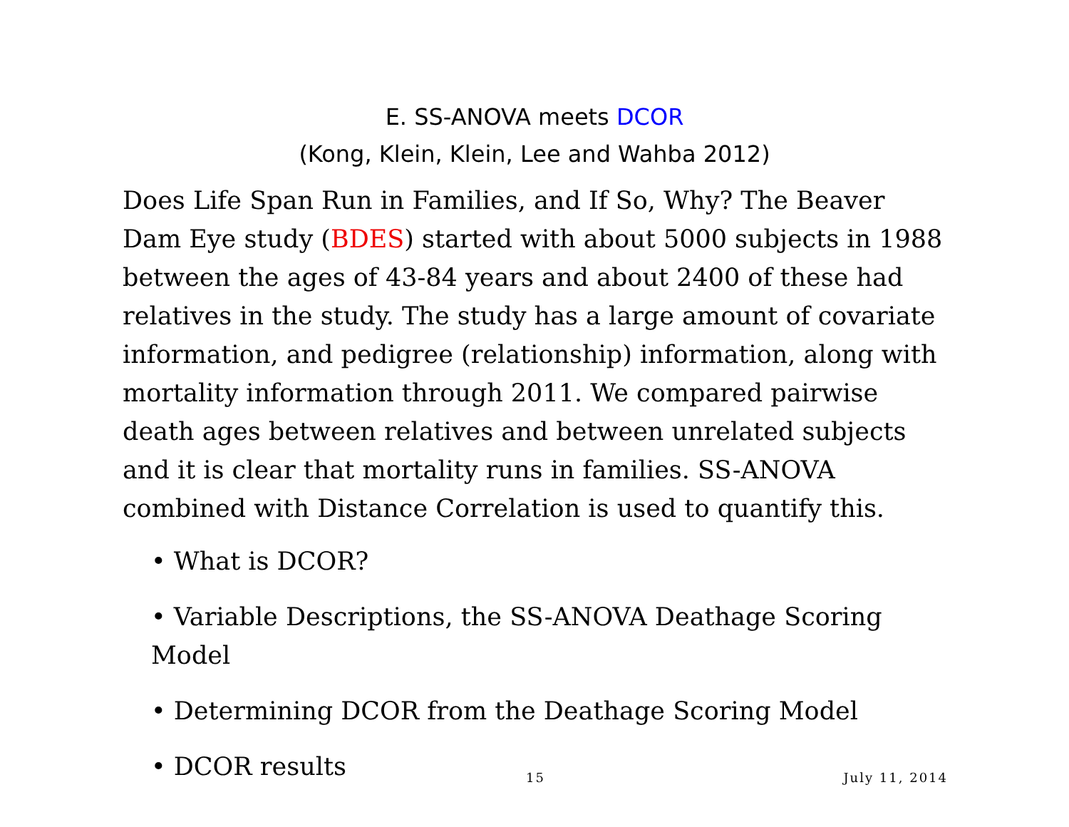E. SS-ANOVA meets DCOR
(Kong, Klein, Klein, Lee and Wahba 2012)
Does Life Span Run in Families, and If So, Why? The Beaver Dam Eye study (BDES) started with about 5000 subjects in 1988 between the ages of 43-84 years and about 2400 of these had relatives in the study. The study has a large amount of covariate information, and pedigree (relationship) information, along with mortality information through 2011. We compared pairwise death ages between relatives and between unrelated subjects and it is clear that mortality runs in families. SS-ANOVA combined with Distance Correlation is used to quantify this.
• What is DCOR?
• Variable Descriptions, the SS-ANOVA Deathage Scoring Model
• Determining DCOR from the Deathage Scoring Model
• DCOR results
15 July 11, 2014